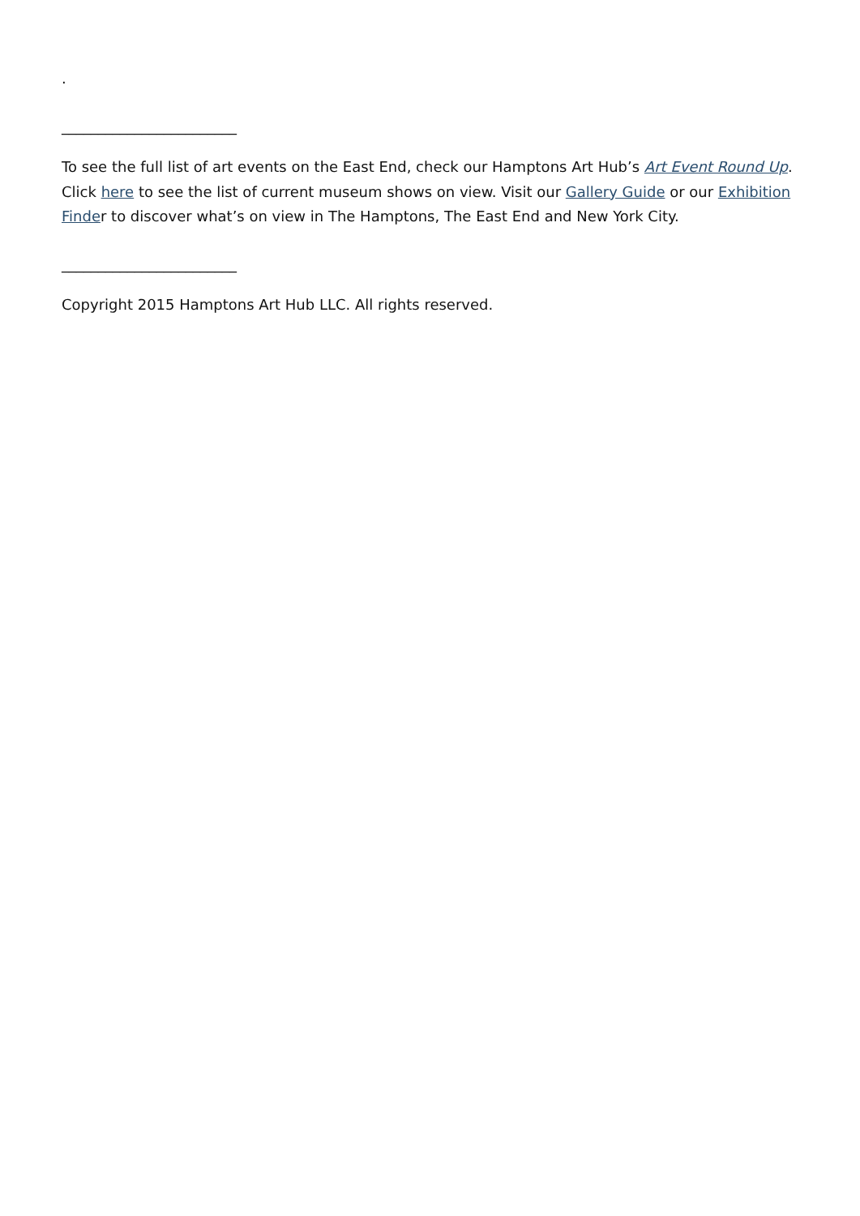.
________________________
To see the full list of art events on the East End, check our Hamptons Art Hub’s Art Event Round Up. Click here to see the list of current museum shows on view. Visit our Gallery Guide or our Exhibition Finder to discover what’s on view in The Hamptons, The East End and New York City.
________________________
Copyright 2015 Hamptons Art Hub LLC. All rights reserved.